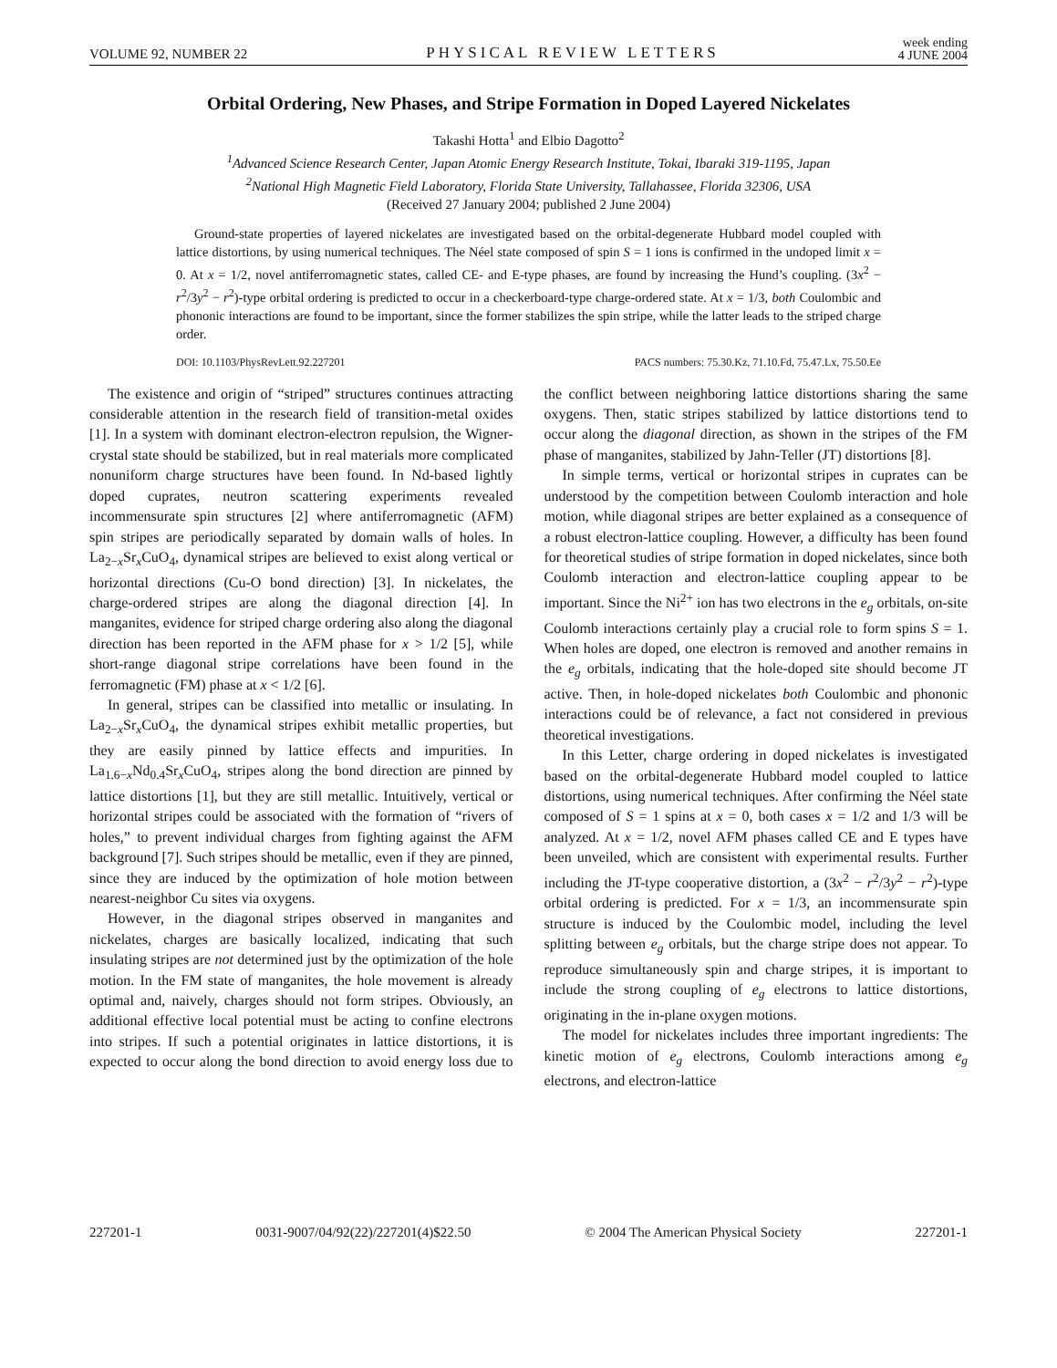VOLUME 92, NUMBER 22 PHYSICAL REVIEW LETTERS week ending
4 JUNE 2004
Orbital Ordering, New Phases, and Stripe Formation in Doped Layered Nickelates
Takashi Hotta<sup>1</sup> and Elbio Dagotto<sup>2</sup>
<sup>1</sup> Advanced Science Research Center, Japan Atomic Energy Research Institute, Tokai, Ibaraki 319-1195, Japan
<sup>2</sup> National High Magnetic Field Laboratory, Florida State University, Tallahassee, Florida 32306, USA
(Received 27 January 2004; published 2 June 2004)
Ground-state properties of layered nickelates are investigated based on the orbital-degenerate Hubbard model coupled with lattice distortions, by using numerical techniques. The Néel state composed of spin S = 1 ions is confirmed in the undoped limit x = 0. At x = 1/2, novel antiferromagnetic states, called CE- and E-type phases, are found by increasing the Hund’s coupling. (3x<sup>2</sup> − r<sup>2</sup>/3y<sup>2</sup> − r<sup>2</sup>)-type orbital ordering is predicted to occur in a checkerboard-type charge-ordered state. At x = 1/3, both Coulombic and phononic interactions are found to be important, since the former stabilizes the spin stripe, while the latter leads to the striped charge order.
DOI: 10.1103/PhysRevLett.92.227201 PACS numbers: 75.30.Kz, 71.10.Fd, 75.47.Lx, 75.50.Ee
The existence and origin of “striped” structures continues attracting considerable attention in the research field of transition-metal oxides [1]. In a system with dominant electron-electron repulsion, the Wigner-crystal state should be stabilized, but in real materials more complicated nonuniform charge structures have been found. In Nd-based lightly doped cuprates, neutron scattering experiments revealed incommensurate spin structures [2] where antiferromagnetic (AFM) spin stripes are periodically separated by domain walls of holes. In La<sub>2−x</sub>Sr<sub>x</sub>CuO<sub>4</sub>, dynamical stripes are believed to exist along vertical or horizontal directions (Cu-O bond direction) [3]. In nickelates, the charge-ordered stripes are along the diagonal direction [4]. In manganites, evidence for striped charge ordering also along the diagonal direction has been reported in the AFM phase for x > 1/2 [5], while short-range diagonal stripe correlations have been found in the ferromagnetic (FM) phase at x < 1/2 [6].
In general, stripes can be classified into metallic or insulating. In La<sub>2−x</sub>Sr<sub>x</sub>CuO<sub>4</sub>, the dynamical stripes exhibit metallic properties, but they are easily pinned by lattice effects and impurities. In La<sub>1.6−x</sub>Nd<sub>0.4</sub>Sr<sub>x</sub>CuO<sub>4</sub>, stripes along the bond direction are pinned by lattice distortions [1], but they are still metallic. Intuitively, vertical or horizontal stripes could be associated with the formation of “rivers of holes,” to prevent individual charges from fighting against the AFM background [7]. Such stripes should be metallic, even if they are pinned, since they are induced by the optimization of hole motion between nearest-neighbor Cu sites via oxygens.
However, in the diagonal stripes observed in manganites and nickelates, charges are basically localized, indicating that such insulating stripes are not determined just by the optimization of the hole motion. In the FM state of manganites, the hole movement is already optimal and, naively, charges should not form stripes. Obviously, an additional effective local potential must be acting to confine electrons into stripes. If such a potential originates in lattice distortions, it is expected to occur along the bond direction to avoid energy loss due to the conflict between neighboring lattice distortions sharing the same oxygens. Then, static stripes stabilized by lattice distortions tend to occur along the diagonal direction, as shown in the stripes of the FM phase of manganites, stabilized by Jahn-Teller (JT) distortions [8].
In simple terms, vertical or horizontal stripes in cuprates can be understood by the competition between Coulomb interaction and hole motion, while diagonal stripes are better explained as a consequence of a robust electron-lattice coupling. However, a difficulty has been found for theoretical studies of stripe formation in doped nickelates, since both Coulomb interaction and electron-lattice coupling appear to be important. Since the Ni<sup>2+</sup> ion has two electrons in the e<sub>g</sub> orbitals, on-site Coulomb interactions certainly play a crucial role to form spins S = 1. When holes are doped, one electron is removed and another remains in the e<sub>g</sub> orbitals, indicating that the hole-doped site should become JT active. Then, in hole-doped nickelates both Coulombic and phononic interactions could be of relevance, a fact not considered in previous theoretical investigations.
In this Letter, charge ordering in doped nickelates is investigated based on the orbital-degenerate Hubbard model coupled to lattice distortions, using numerical techniques. After confirming the Néel state composed of S = 1 spins at x = 0, both cases x = 1/2 and 1/3 will be analyzed. At x = 1/2, novel AFM phases called CE and E types have been unveiled, which are consistent with experimental results. Further including the JT-type cooperative distortion, a (3x<sup>2</sup> − r<sup>2</sup>/3y<sup>2</sup> − r<sup>2</sup>)-type orbital ordering is predicted. For x = 1/3, an incommensurate spin structure is induced by the Coulombic model, including the level splitting between e<sub>g</sub> orbitals, but the charge stripe does not appear. To reproduce simultaneously spin and charge stripes, it is important to include the strong coupling of e<sub>g</sub> electrons to lattice distortions, originating in the in-plane oxygen motions.
The model for nickelates includes three important ingredients: The kinetic motion of e<sub>g</sub> electrons, Coulomb interactions among e<sub>g</sub> electrons, and electron-lattice
227201-1 0031-9007/04/92(22)/227201(4)$22.50 © 2004 The American Physical Society 227201-1